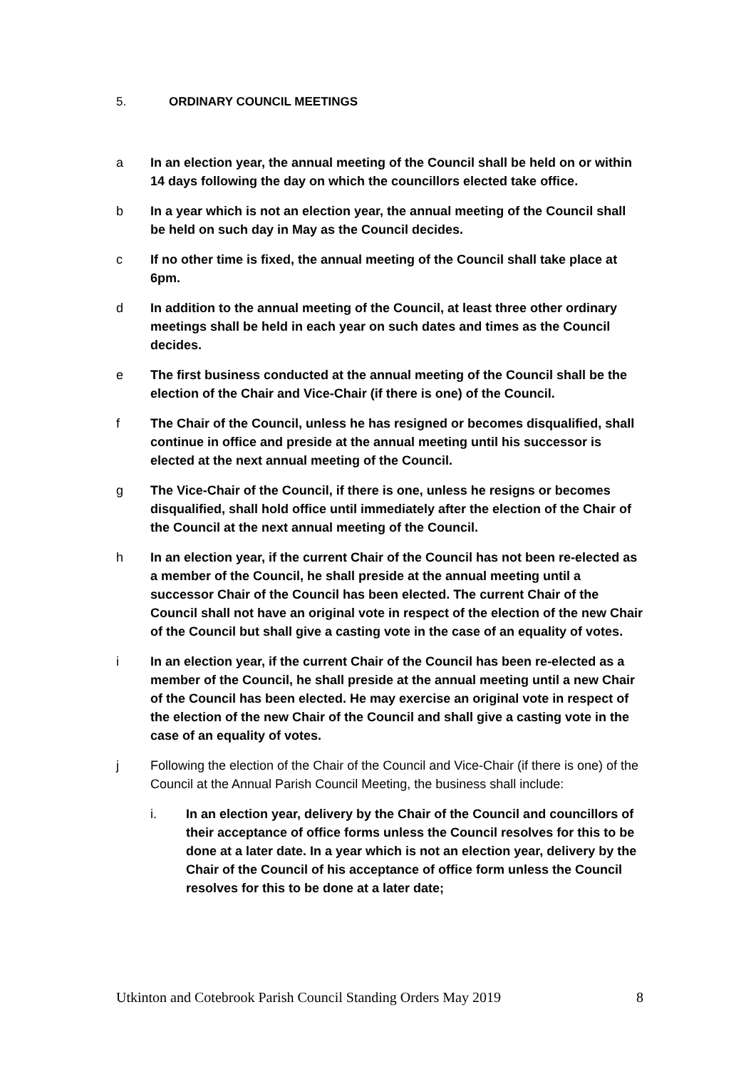5. ORDINARY COUNCIL MEETINGS
a In an election year, the annual meeting of the Council shall be held on or within 14 days following the day on which the councillors elected take office.
b In a year which is not an election year, the annual meeting of the Council shall be held on such day in May as the Council decides.
c If no other time is fixed, the annual meeting of the Council shall take place at 6pm.
d In addition to the annual meeting of the Council, at least three other ordinary meetings shall be held in each year on such dates and times as the Council decides.
e The first business conducted at the annual meeting of the Council shall be the election of the Chair and Vice-Chair (if there is one) of the Council.
f The Chair of the Council, unless he has resigned or becomes disqualified, shall continue in office and preside at the annual meeting until his successor is elected at the next annual meeting of the Council.
g The Vice-Chair of the Council, if there is one, unless he resigns or becomes disqualified, shall hold office until immediately after the election of the Chair of the Council at the next annual meeting of the Council.
h In an election year, if the current Chair of the Council has not been re-elected as a member of the Council, he shall preside at the annual meeting until a successor Chair of the Council has been elected. The current Chair of the Council shall not have an original vote in respect of the election of the new Chair of the Council but shall give a casting vote in the case of an equality of votes.
i In an election year, if the current Chair of the Council has been re-elected as a member of the Council, he shall preside at the annual meeting until a new Chair of the Council has been elected. He may exercise an original vote in respect of the election of the new Chair of the Council and shall give a casting vote in the case of an equality of votes.
j Following the election of the Chair of the Council and Vice-Chair (if there is one) of the Council at the Annual Parish Council Meeting, the business shall include:
i. In an election year, delivery by the Chair of the Council and councillors of their acceptance of office forms unless the Council resolves for this to be done at a later date. In a year which is not an election year, delivery by the Chair of the Council of his acceptance of office form unless the Council resolves for this to be done at a later date;
Utkinton and Cotebrook Parish Council Standing Orders May 2019 8